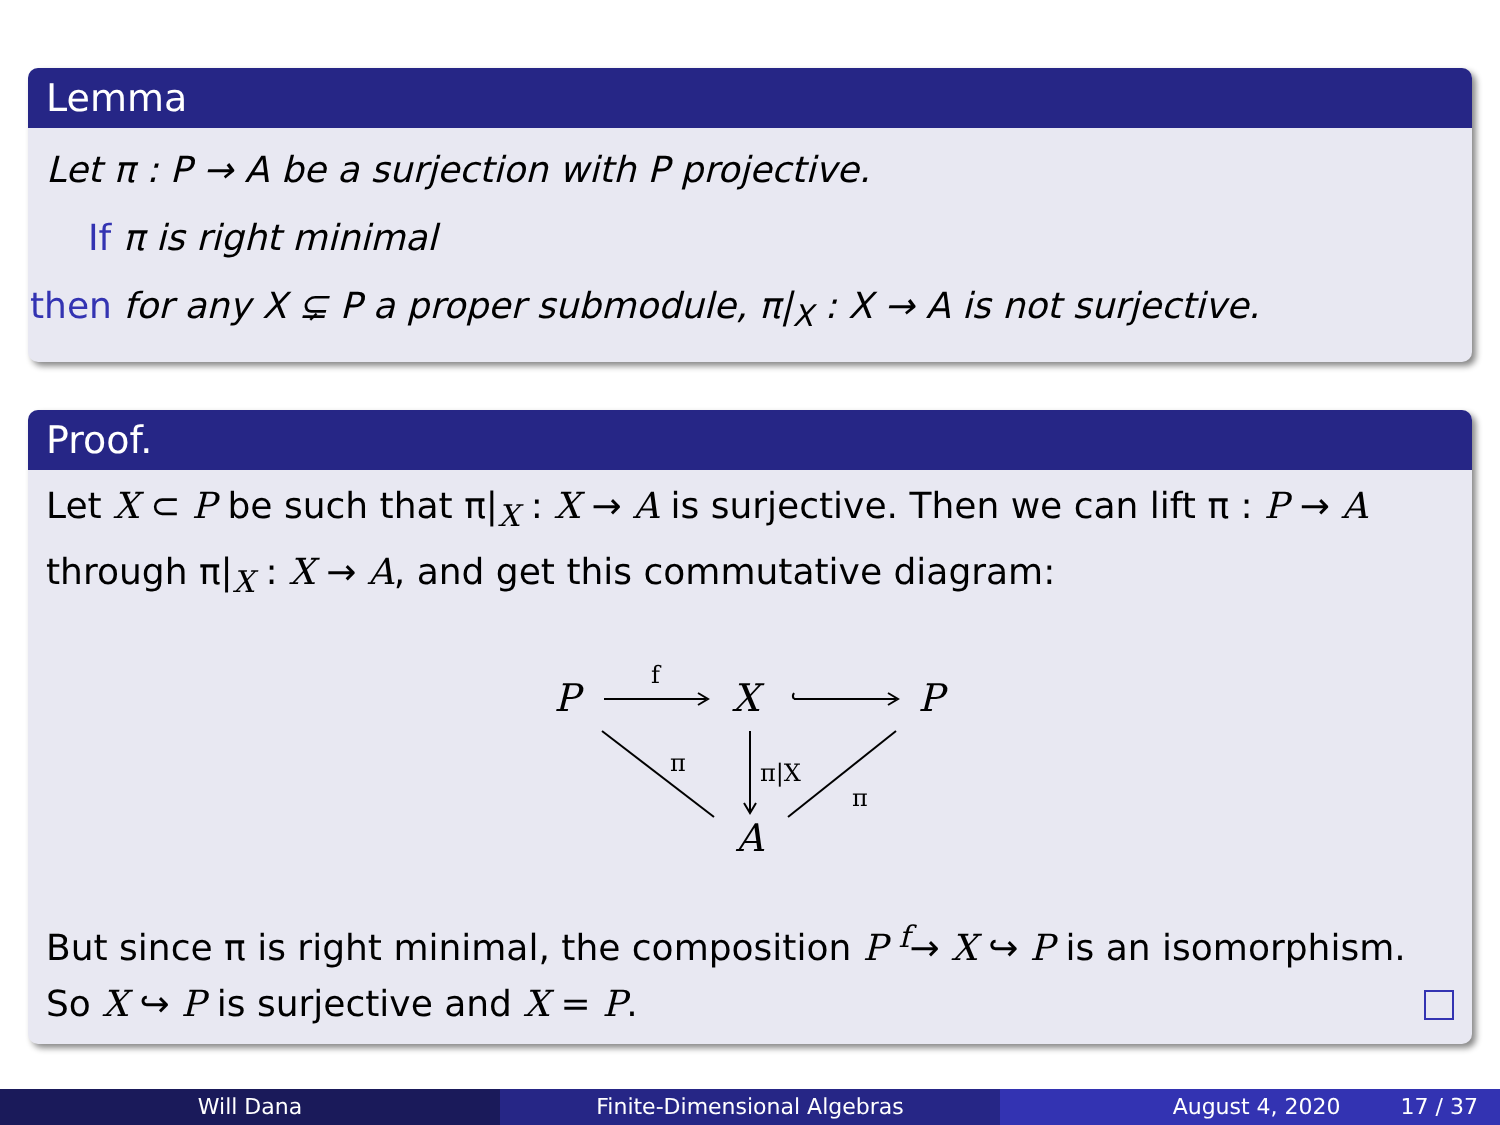Lemma
Let π : P → A be a surjection with P projective.
If π is right minimal
then for any X ⊊ P a proper submodule, π|<sub>X</sub> : X → A is not surjective.
Proof.
Let X ⊂ P be such that π|<sub>X</sub> : X → A is surjective. Then we can lift π : P → A through π|<sub>X</sub> : X → A, and get this commutative diagram:
P
X
P
A
f
π
π|X
π
But since π is right minimal, the composition P <sup>f</sup>→ X ↪ P is an isomorphism. So X ↪ P is surjective and X = P.
Will Dana Finite-Dimensional Algebras August 4, 2020 17 / 37